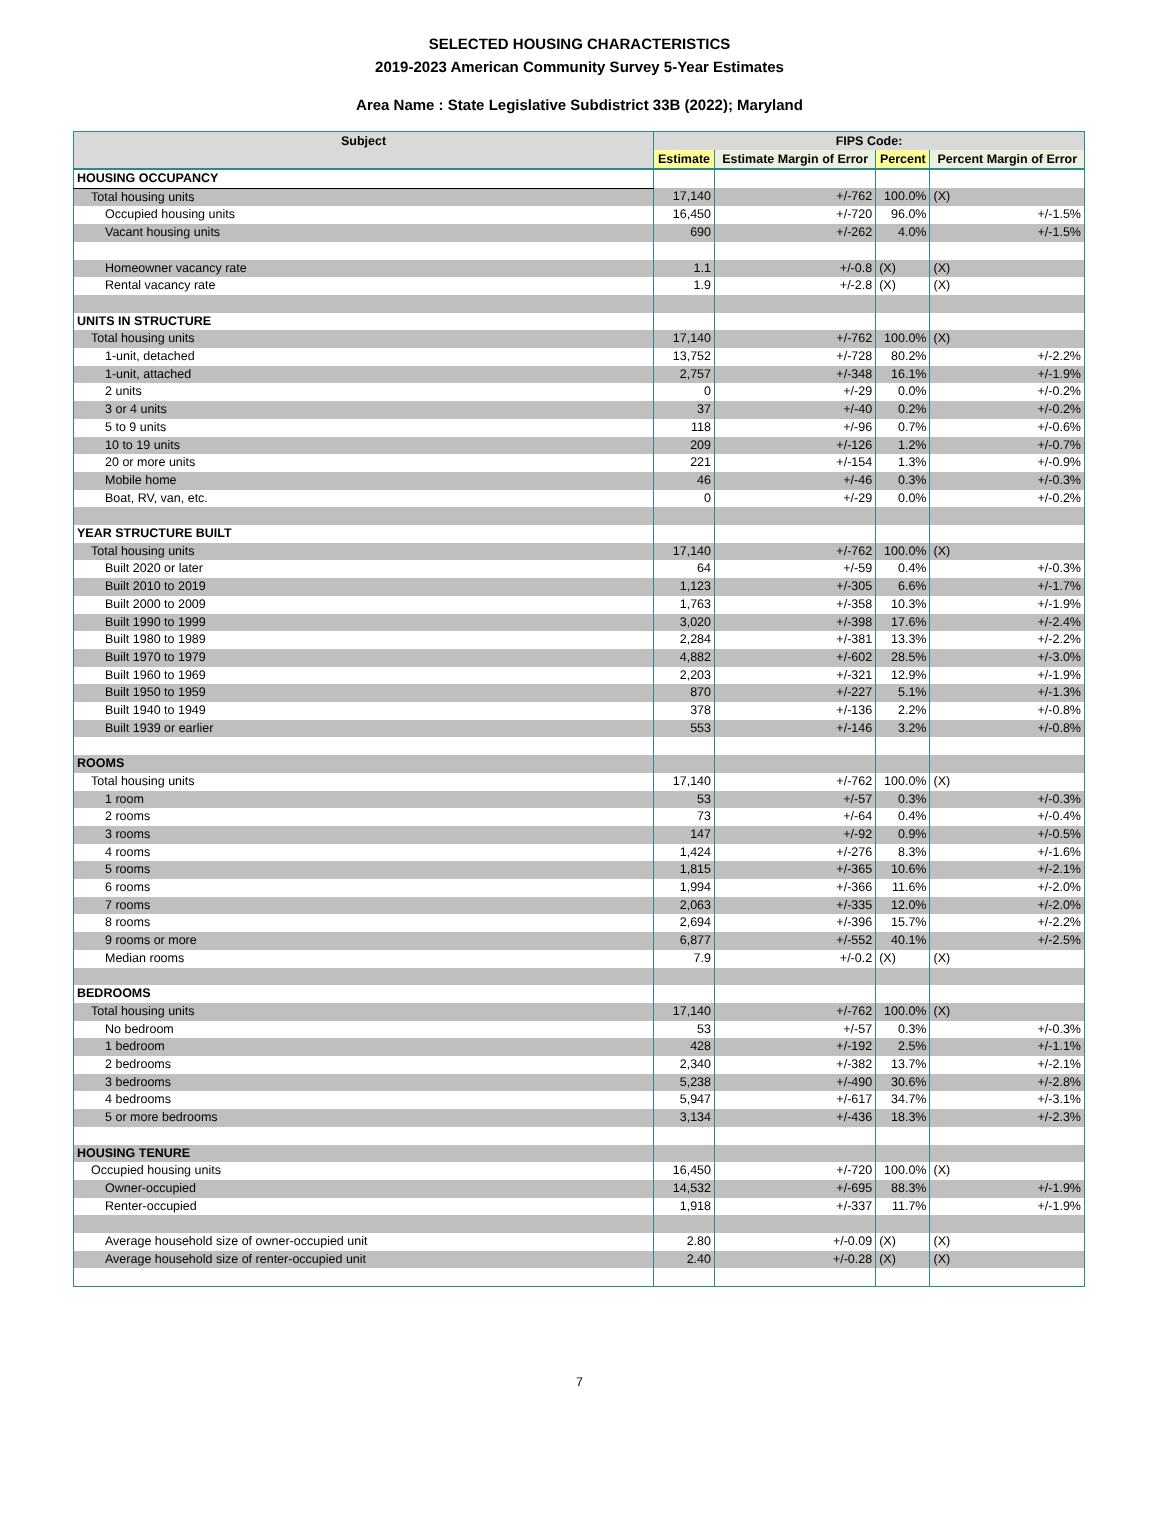SELECTED HOUSING CHARACTERISTICS
2019-2023 American Community Survey 5-Year Estimates
Area Name : State Legislative Subdistrict 33B (2022); Maryland
| Subject | FIPS Code: | | | |
| --- | --- | --- | --- | --- |
| | Estimate | Estimate Margin of Error | Percent | Percent Margin of Error |
| HOUSING OCCUPANCY | | | | |
| Total housing units | 17,140 | +/-762 | 100.0% | (X) |
| Occupied housing units | 16,450 | +/-720 | 96.0% | +/-1.5% |
| Vacant housing units | 690 | +/-262 | 4.0% | +/-1.5% |
| Homeowner vacancy rate | 1.1 | +/-0.8 | (X) | (X) |
| Rental vacancy rate | 1.9 | +/-2.8 | (X) | (X) |
| UNITS IN STRUCTURE | | | | |
| Total housing units | 17,140 | +/-762 | 100.0% | (X) |
| 1-unit, detached | 13,752 | +/-728 | 80.2% | +/-2.2% |
| 1-unit, attached | 2,757 | +/-348 | 16.1% | +/-1.9% |
| 2 units | 0 | +/-29 | 0.0% | +/-0.2% |
| 3 or 4 units | 37 | +/-40 | 0.2% | +/-0.2% |
| 5 to 9 units | 118 | +/-96 | 0.7% | +/-0.6% |
| 10 to 19 units | 209 | +/-126 | 1.2% | +/-0.7% |
| 20 or more units | 221 | +/-154 | 1.3% | +/-0.9% |
| Mobile home | 46 | +/-46 | 0.3% | +/-0.3% |
| Boat, RV, van, etc. | 0 | +/-29 | 0.0% | +/-0.2% |
| YEAR STRUCTURE BUILT | | | | |
| Total housing units | 17,140 | +/-762 | 100.0% | (X) |
| Built 2020 or later | 64 | +/-59 | 0.4% | +/-0.3% |
| Built 2010 to 2019 | 1,123 | +/-305 | 6.6% | +/-1.7% |
| Built 2000 to 2009 | 1,763 | +/-358 | 10.3% | +/-1.9% |
| Built 1990 to 1999 | 3,020 | +/-398 | 17.6% | +/-2.4% |
| Built 1980 to 1989 | 2,284 | +/-381 | 13.3% | +/-2.2% |
| Built 1970 to 1979 | 4,882 | +/-602 | 28.5% | +/-3.0% |
| Built 1960 to 1969 | 2,203 | +/-321 | 12.9% | +/-1.9% |
| Built 1950 to 1959 | 870 | +/-227 | 5.1% | +/-1.3% |
| Built 1940 to 1949 | 378 | +/-136 | 2.2% | +/-0.8% |
| Built 1939 or earlier | 553 | +/-146 | 3.2% | +/-0.8% |
| ROOMS | | | | |
| Total housing units | 17,140 | +/-762 | 100.0% | (X) |
| 1 room | 53 | +/-57 | 0.3% | +/-0.3% |
| 2 rooms | 73 | +/-64 | 0.4% | +/-0.4% |
| 3 rooms | 147 | +/-92 | 0.9% | +/-0.5% |
| 4 rooms | 1,424 | +/-276 | 8.3% | +/-1.6% |
| 5 rooms | 1,815 | +/-365 | 10.6% | +/-2.1% |
| 6 rooms | 1,994 | +/-366 | 11.6% | +/-2.0% |
| 7 rooms | 2,063 | +/-335 | 12.0% | +/-2.0% |
| 8 rooms | 2,694 | +/-396 | 15.7% | +/-2.2% |
| 9 rooms or more | 6,877 | +/-552 | 40.1% | +/-2.5% |
| Median rooms | 7.9 | +/-0.2 | (X) | (X) |
| BEDROOMS | | | | |
| Total housing units | 17,140 | +/-762 | 100.0% | (X) |
| No bedroom | 53 | +/-57 | 0.3% | +/-0.3% |
| 1 bedroom | 428 | +/-192 | 2.5% | +/-1.1% |
| 2 bedrooms | 2,340 | +/-382 | 13.7% | +/-2.1% |
| 3 bedrooms | 5,238 | +/-490 | 30.6% | +/-2.8% |
| 4 bedrooms | 5,947 | +/-617 | 34.7% | +/-3.1% |
| 5 or more bedrooms | 3,134 | +/-436 | 18.3% | +/-2.3% |
| HOUSING TENURE | | | | |
| Occupied housing units | 16,450 | +/-720 | 100.0% | (X) |
| Owner-occupied | 14,532 | +/-695 | 88.3% | +/-1.9% |
| Renter-occupied | 1,918 | +/-337 | 11.7% | +/-1.9% |
| Average household size of owner-occupied unit | 2.80 | +/-0.09 | (X) | (X) |
| Average household size of renter-occupied unit | 2.40 | +/-0.28 | (X) | (X) |
7